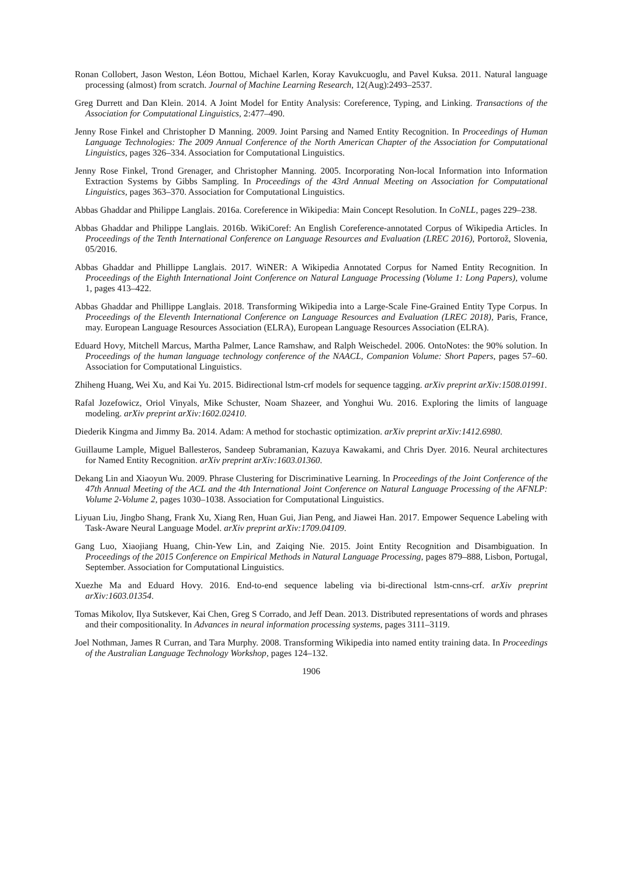Ronan Collobert, Jason Weston, Léon Bottou, Michael Karlen, Koray Kavukcuoglu, and Pavel Kuksa. 2011. Natural language processing (almost) from scratch. Journal of Machine Learning Research, 12(Aug):2493–2537.
Greg Durrett and Dan Klein. 2014. A Joint Model for Entity Analysis: Coreference, Typing, and Linking. Transactions of the Association for Computational Linguistics, 2:477–490.
Jenny Rose Finkel and Christopher D Manning. 2009. Joint Parsing and Named Entity Recognition. In Proceedings of Human Language Technologies: The 2009 Annual Conference of the North American Chapter of the Association for Computational Linguistics, pages 326–334. Association for Computational Linguistics.
Jenny Rose Finkel, Trond Grenager, and Christopher Manning. 2005. Incorporating Non-local Information into Information Extraction Systems by Gibbs Sampling. In Proceedings of the 43rd Annual Meeting on Association for Computational Linguistics, pages 363–370. Association for Computational Linguistics.
Abbas Ghaddar and Philippe Langlais. 2016a. Coreference in Wikipedia: Main Concept Resolution. In CoNLL, pages 229–238.
Abbas Ghaddar and Philippe Langlais. 2016b. WikiCoref: An English Coreference-annotated Corpus of Wikipedia Articles. In Proceedings of the Tenth International Conference on Language Resources and Evaluation (LREC 2016), Portorož, Slovenia, 05/2016.
Abbas Ghaddar and Phillippe Langlais. 2017. WiNER: A Wikipedia Annotated Corpus for Named Entity Recognition. In Proceedings of the Eighth International Joint Conference on Natural Language Processing (Volume 1: Long Papers), volume 1, pages 413–422.
Abbas Ghaddar and Phillippe Langlais. 2018. Transforming Wikipedia into a Large-Scale Fine-Grained Entity Type Corpus. In Proceedings of the Eleventh International Conference on Language Resources and Evaluation (LREC 2018), Paris, France, may. European Language Resources Association (ELRA), European Language Resources Association (ELRA).
Eduard Hovy, Mitchell Marcus, Martha Palmer, Lance Ramshaw, and Ralph Weischedel. 2006. OntoNotes: the 90% solution. In Proceedings of the human language technology conference of the NAACL, Companion Volume: Short Papers, pages 57–60. Association for Computational Linguistics.
Zhiheng Huang, Wei Xu, and Kai Yu. 2015. Bidirectional lstm-crf models for sequence tagging. arXiv preprint arXiv:1508.01991.
Rafal Jozefowicz, Oriol Vinyals, Mike Schuster, Noam Shazeer, and Yonghui Wu. 2016. Exploring the limits of language modeling. arXiv preprint arXiv:1602.02410.
Diederik Kingma and Jimmy Ba. 2014. Adam: A method for stochastic optimization. arXiv preprint arXiv:1412.6980.
Guillaume Lample, Miguel Ballesteros, Sandeep Subramanian, Kazuya Kawakami, and Chris Dyer. 2016. Neural architectures for Named Entity Recognition. arXiv preprint arXiv:1603.01360.
Dekang Lin and Xiaoyun Wu. 2009. Phrase Clustering for Discriminative Learning. In Proceedings of the Joint Conference of the 47th Annual Meeting of the ACL and the 4th International Joint Conference on Natural Language Processing of the AFNLP: Volume 2-Volume 2, pages 1030–1038. Association for Computational Linguistics.
Liyuan Liu, Jingbo Shang, Frank Xu, Xiang Ren, Huan Gui, Jian Peng, and Jiawei Han. 2017. Empower Sequence Labeling with Task-Aware Neural Language Model. arXiv preprint arXiv:1709.04109.
Gang Luo, Xiaojiang Huang, Chin-Yew Lin, and Zaiqing Nie. 2015. Joint Entity Recognition and Disambiguation. In Proceedings of the 2015 Conference on Empirical Methods in Natural Language Processing, pages 879–888, Lisbon, Portugal, September. Association for Computational Linguistics.
Xuezhe Ma and Eduard Hovy. 2016. End-to-end sequence labeling via bi-directional lstm-cnns-crf. arXiv preprint arXiv:1603.01354.
Tomas Mikolov, Ilya Sutskever, Kai Chen, Greg S Corrado, and Jeff Dean. 2013. Distributed representations of words and phrases and their compositionality. In Advances in neural information processing systems, pages 3111–3119.
Joel Nothman, James R Curran, and Tara Murphy. 2008. Transforming Wikipedia into named entity training data. In Proceedings of the Australian Language Technology Workshop, pages 124–132.
1906